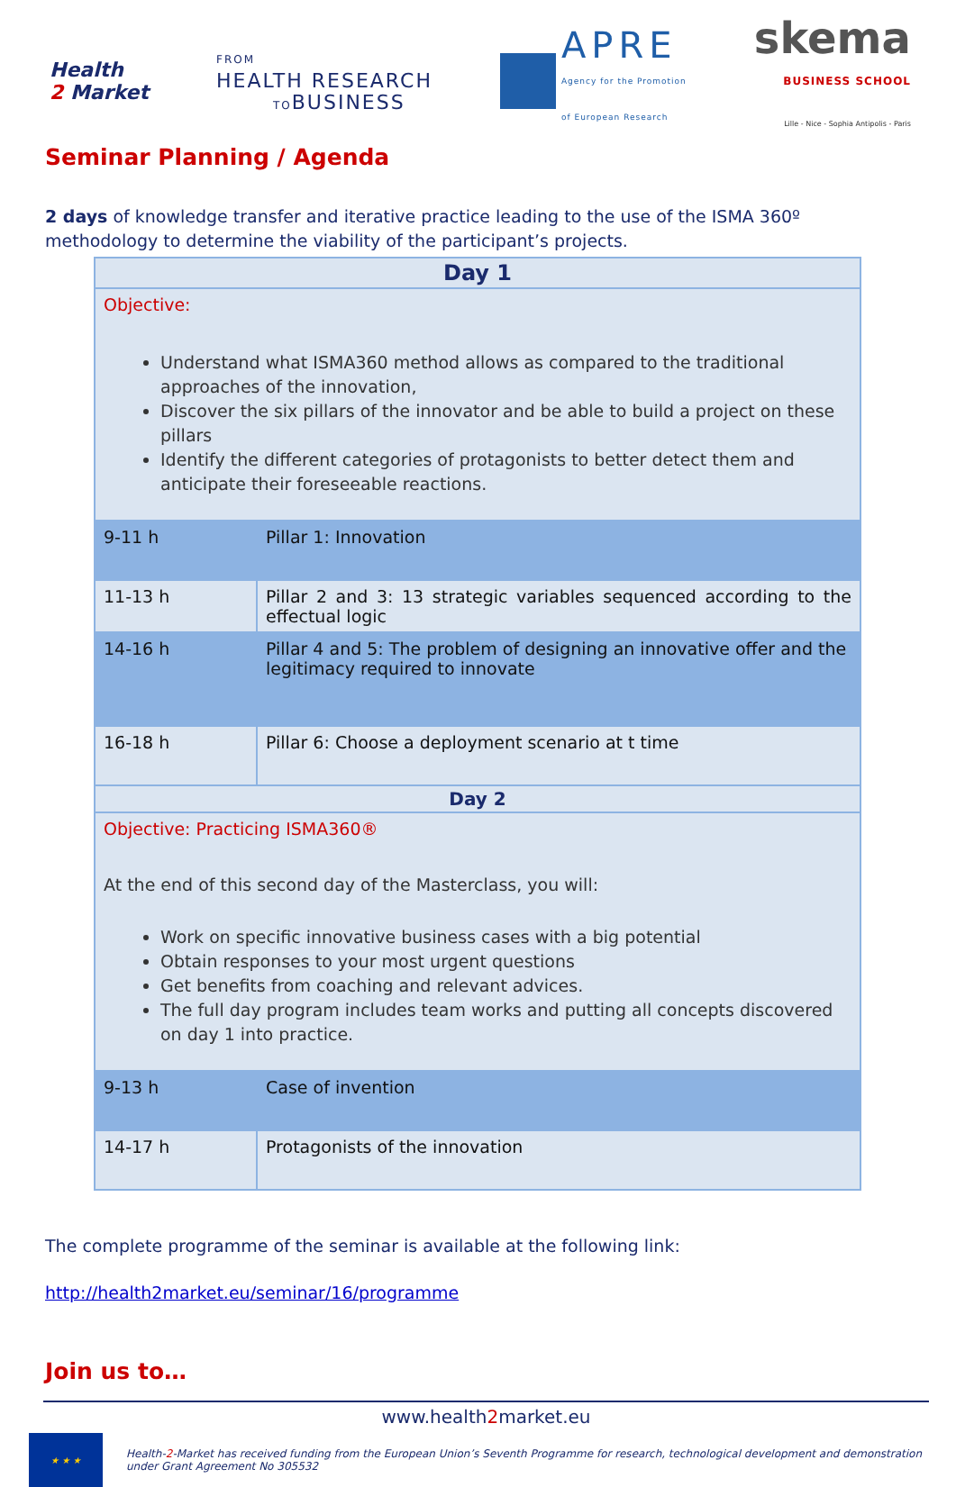Health
2 Market
FROM
HEALTH RESEARCH
TOBUSINESS
APRE
Agency for the Promotion
of European Research
skema
BUSINESS SCHOOL
Lille - Nice - Sophia Antipolis - Paris
Seminar Planning / Agenda
2 days of knowledge transfer and iterative practice leading to the use of the ISMA 360º methodology to determine the viability of the participant’s projects.
| Day 1 | |
| --- | --- |
| Objective: Understand what ISMA360 method allows as compared to the traditional approaches of the innovation, Discover the six pillars of the innovator and be able to build a project on these pillars Identify the different categories of protagonists to better detect them and anticipate their foreseeable reactions. | |
| 9-11 h | Pillar 1: Innovation |
| 11-13 h | Pillar 2 and 3: 13 strategic variables sequenced according to the effectual logic |
| 14-16 h | Pillar 4 and 5: The problem of designing an innovative offer and the legitimacy required to innovate |
| 16-18 h | Pillar 6: Choose a deployment scenario at t time |
| Day 2 | |
| Objective: Practicing ISMA360® At the end of this second day of the Masterclass, you will: Work on specific innovative business cases with a big potential Obtain responses to your most urgent questions Get benefits from coaching and relevant advices. The full day program includes team works and putting all concepts discovered on day 1 into practice. | |
| 9-13 h | Case of invention |
| 14-17 h | Protagonists of the innovation |
The complete programme of the seminar is available at the following link:
http://health2market.eu/seminar/16/programme
Join us to…
www.health2market.eu
★ ★ ★
Health-2-Market has received funding from the European Union’s Seventh Programme for research, technological development and demonstration
under Grant Agreement No 305532